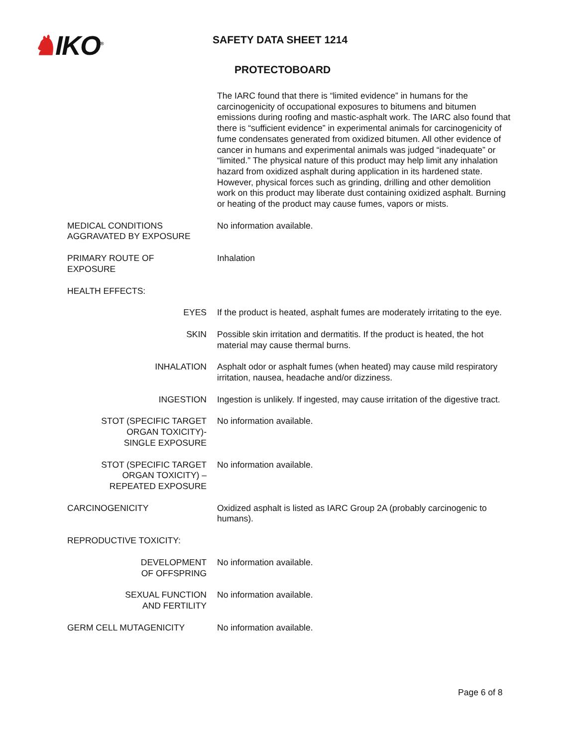♞IKO<sup>®</sup>
SAFETY DATA SHEET 1214
PROTECTOBOARD
The IARC found that there is “limited evidence” in humans for the carcinogenicity of occupational exposures to bitumens and bitumen emissions during roofing and mastic-asphalt work. The IARC also found that there is “sufficient evidence” in experimental animals for carcinogenicity of fume condensates generated from oxidized bitumen. All other evidence of cancer in humans and experimental animals was judged “inadequate” or “limited.” The physical nature of this product may help limit any inhalation hazard from oxidized asphalt during application in its hardened state. However, physical forces such as grinding, drilling and other demolition work on this product may liberate dust containing oxidized asphalt. Burning or heating of the product may cause fumes, vapors or mists.
MEDICAL CONDITIONS
AGGRAVATED BY EXPOSURE
No information available.
PRIMARY ROUTE OF
EXPOSURE
Inhalation
HEALTH EFFECTS:
EYES If the product is heated, asphalt fumes are moderately irritating to the eye.
SKIN Possible skin irritation and dermatitis. If the product is heated, the hot material may cause thermal burns.
INHALATION Asphalt odor or asphalt fumes (when heated) may cause mild respiratory irritation, nausea, headache and/or dizziness.
INGESTION Ingestion is unlikely. If ingested, may cause irritation of the digestive tract.
STOT (SPECIFIC TARGET
ORGAN TOXICITY)-
SINGLE EXPOSURE
No information available.
STOT (SPECIFIC TARGET
ORGAN TOXICITY) –
REPEATED EXPOSURE
No information available.
CARCINOGENICITY Oxidized asphalt is listed as IARC Group 2A (probably carcinogenic to humans).
REPRODUCTIVE TOXICITY:
DEVELOPMENT
OF OFFSPRING
No information available.
SEXUAL FUNCTION
AND FERTILITY
No information available.
GERM CELL MUTAGENICITY No information available.
Page 6 of 8